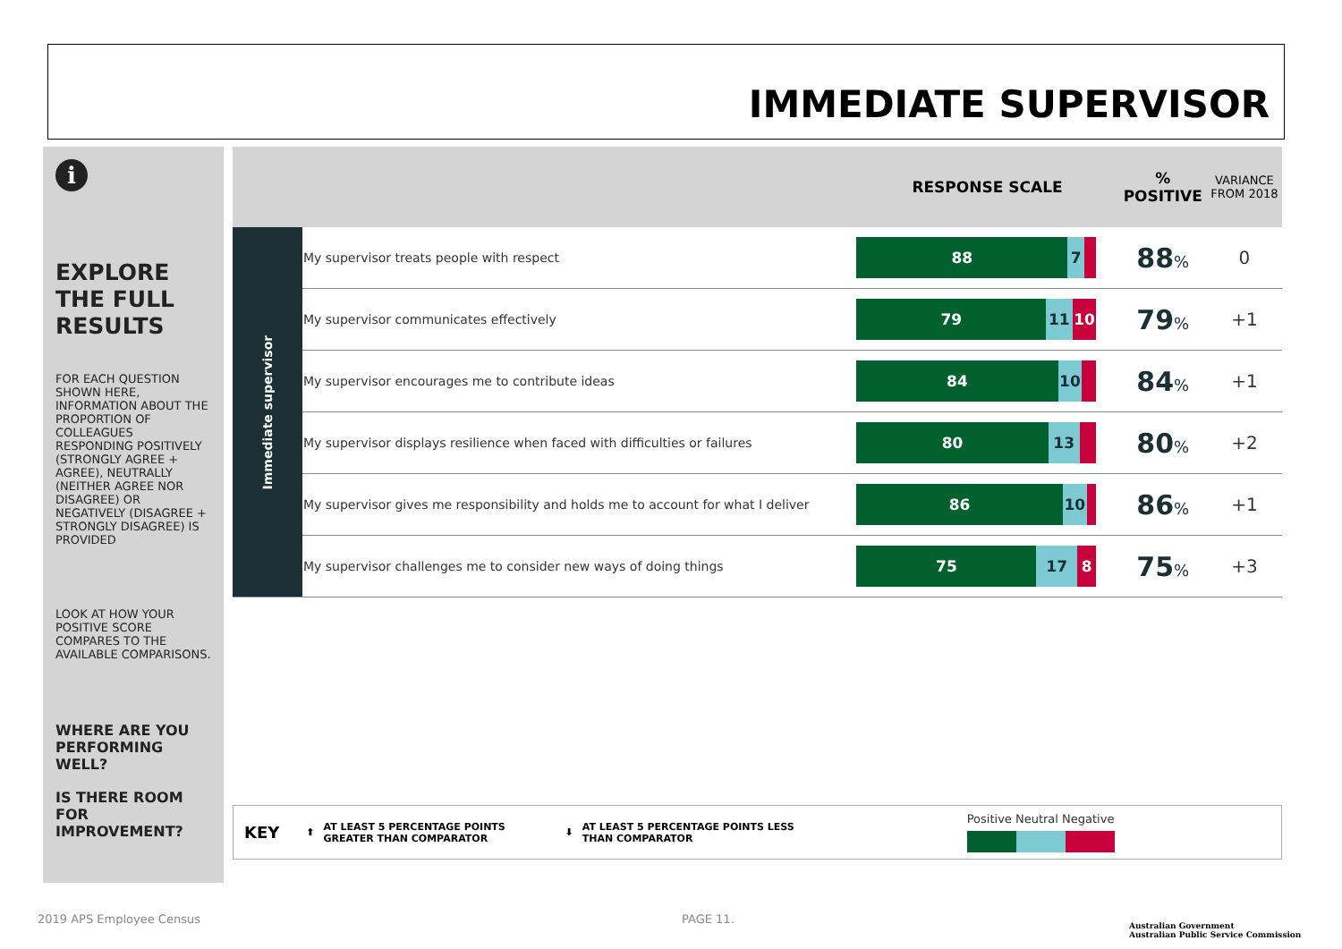IMMEDIATE SUPERVISOR
i
EXPLORE THE FULL RESULTS
FOR EACH QUESTION SHOWN HERE, INFORMATION ABOUT THE PROPORTION OF COLLEAGUES RESPONDING POSITIVELY (STRONGLY AGREE + AGREE), NEUTRALLY (NEITHER AGREE NOR DISAGREE) OR NEGATIVELY (DISAGREE + STRONGLY DISAGREE) IS PROVIDED
LOOK AT HOW YOUR POSITIVE SCORE COMPARES TO THE AVAILABLE COMPARISONS.
WHERE ARE YOU PERFORMING WELL?
IS THERE ROOM FOR IMPROVEMENT?
| | | RESPONSE SCALE | % POSITIVE | VARIANCE FROM 2018 |
| --- | --- | --- | --- | --- |
| Immediate supervisor | My supervisor treats people with respect | 88 7 | 88 % | 0 |
| | My supervisor communicates effectively | 79 11 10 | 79 % | +1 |
| | My supervisor encourages me to contribute ideas | 84 10 | 84 % | +1 |
| | My supervisor displays resilience when faced with difficulties or failures | 80 13 | 80 % | +2 |
| | My supervisor gives me responsibility and holds me to account for what I deliver | 86 10 | 86 % | +1 |
| | My supervisor challenges me to consider new ways of doing things | 75 17 8 | 75 % | +3 |
KEY ⬆ AT LEAST 5 PERCENTAGE POINTS GREATER THAN COMPARATOR ⬇ AT LEAST 5 PERCENTAGE POINTS LESS THAN COMPARATOR
Positive Neutral Negative
2019 APS Employee Census PAGE 11.
Australian Government
Australian Public Service Commission